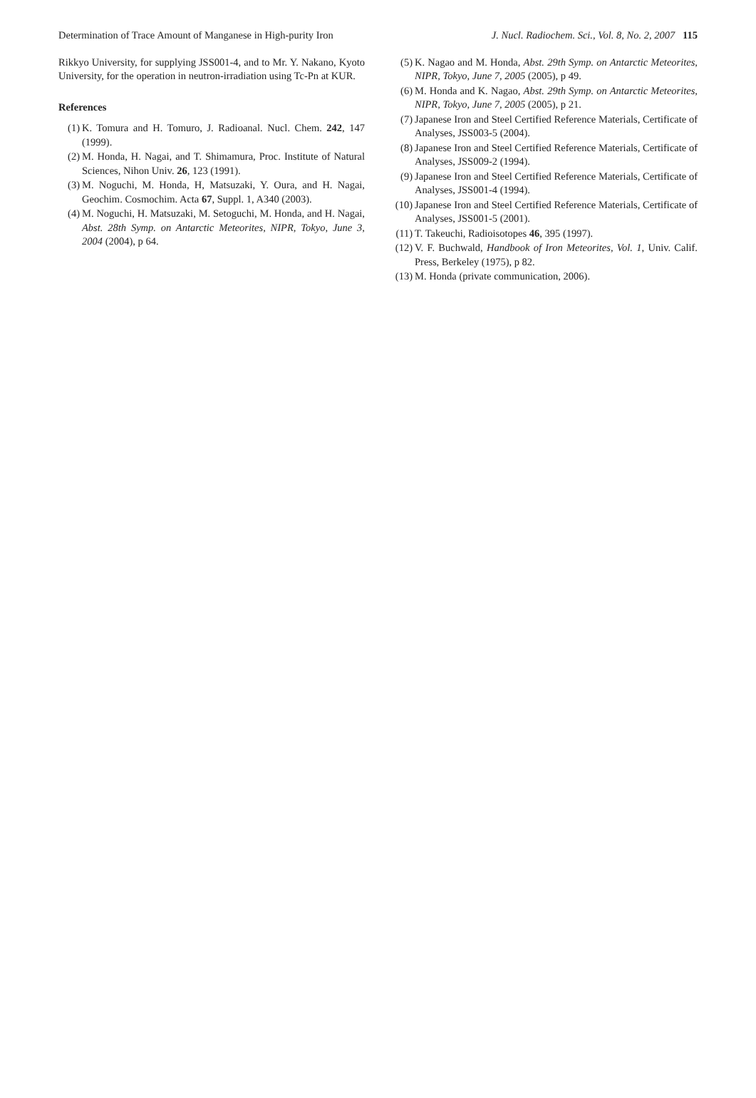Determination of Trace Amount of Manganese in High-purity Iron J. Nucl. Radiochem. Sci., Vol. 8, No. 2, 2007 115
Rikkyo University, for supplying JSS001-4, and to Mr. Y. Nakano, Kyoto University, for the operation in neutron-irradiation using Tc-Pn at KUR.
References
(1) K. Tomura and H. Tomuro, J. Radioanal. Nucl. Chem. 242, 147 (1999).
(2) M. Honda, H. Nagai, and T. Shimamura, Proc. Institute of Natural Sciences, Nihon Univ. 26, 123 (1991).
(3) M. Noguchi, M. Honda, H, Matsuzaki, Y. Oura, and H. Nagai, Geochim. Cosmochim. Acta 67, Suppl. 1, A340 (2003).
(4) M. Noguchi, H. Matsuzaki, M. Setoguchi, M. Honda, and H. Nagai, Abst. 28th Symp. on Antarctic Meteorites, NIPR, Tokyo, June 3, 2004 (2004), p 64.
(5) K. Nagao and M. Honda, Abst. 29th Symp. on Antarctic Meteorites, NIPR, Tokyo, June 7, 2005 (2005), p 49.
(6) M. Honda and K. Nagao, Abst. 29th Symp. on Antarctic Meteorites, NIPR, Tokyo, June 7, 2005 (2005), p 21.
(7) Japanese Iron and Steel Certified Reference Materials, Certificate of Analyses, JSS003-5 (2004).
(8) Japanese Iron and Steel Certified Reference Materials, Certificate of Analyses, JSS009-2 (1994).
(9) Japanese Iron and Steel Certified Reference Materials, Certificate of Analyses, JSS001-4 (1994).
(10) Japanese Iron and Steel Certified Reference Materials, Certificate of Analyses, JSS001-5 (2001).
(11) T. Takeuchi, Radioisotopes 46, 395 (1997).
(12) V. F. Buchwald, Handbook of Iron Meteorites, Vol. 1, Univ. Calif. Press, Berkeley (1975), p 82.
(13) M. Honda (private communication, 2006).